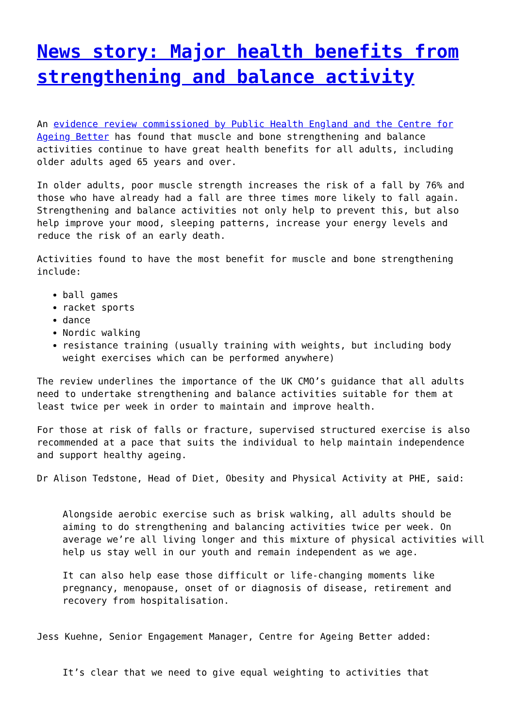News story: Major health benefits from strengthening and balance activity
An evidence review commissioned by Public Health England and the Centre for Ageing Better has found that muscle and bone strengthening and balance activities continue to have great health benefits for all adults, including older adults aged 65 years and over.
In older adults, poor muscle strength increases the risk of a fall by 76% and those who have already had a fall are three times more likely to fall again. Strengthening and balance activities not only help to prevent this, but also help improve your mood, sleeping patterns, increase your energy levels and reduce the risk of an early death.
Activities found to have the most benefit for muscle and bone strengthening include:
ball games
racket sports
dance
Nordic walking
resistance training (usually training with weights, but including body weight exercises which can be performed anywhere)
The review underlines the importance of the UK CMO’s guidance that all adults need to undertake strengthening and balance activities suitable for them at least twice per week in order to maintain and improve health.
For those at risk of falls or fracture, supervised structured exercise is also recommended at a pace that suits the individual to help maintain independence and support healthy ageing.
Dr Alison Tedstone, Head of Diet, Obesity and Physical Activity at PHE, said:
Alongside aerobic exercise such as brisk walking, all adults should be aiming to do strengthening and balancing activities twice per week. On average we’re all living longer and this mixture of physical activities will help us stay well in our youth and remain independent as we age.
It can also help ease those difficult or life-changing moments like pregnancy, menopause, onset of or diagnosis of disease, retirement and recovery from hospitalisation.
Jess Kuehne, Senior Engagement Manager, Centre for Ageing Better added:
It’s clear that we need to give equal weighting to activities that